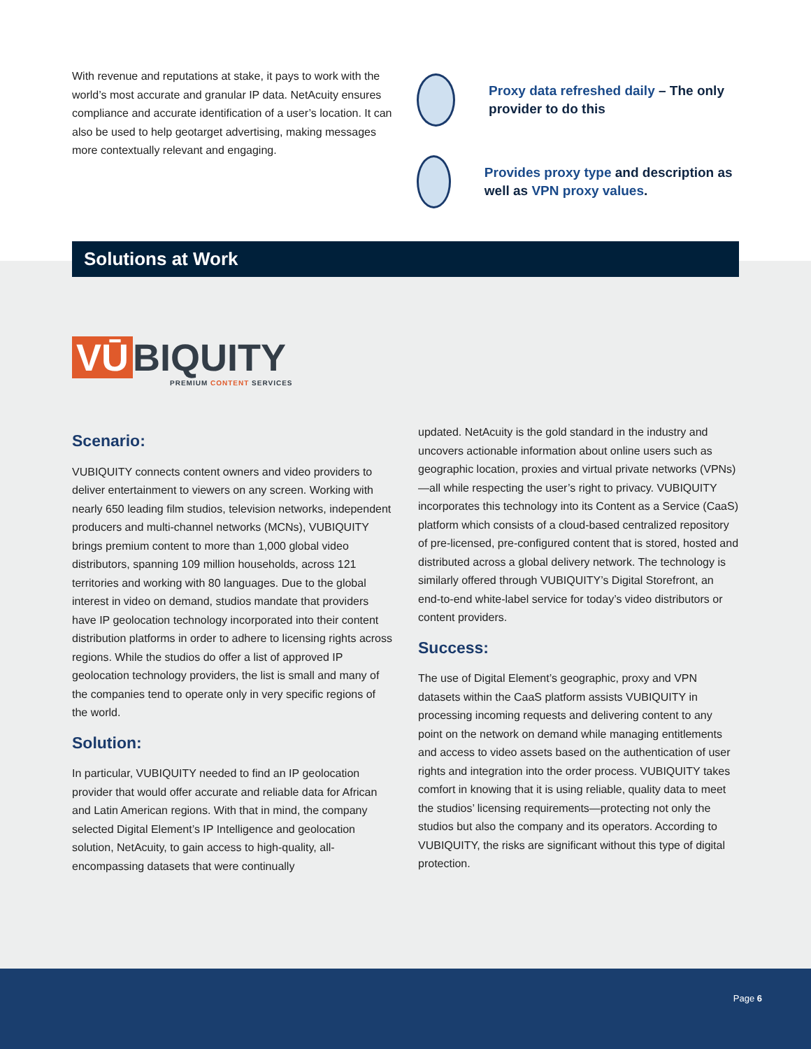With revenue and reputations at stake, it pays to work with the world’s most accurate and granular IP data. NetAcuity ensures compliance and accurate identification of a user’s location. It can also be used to help geotarget advertising, making messages more contextually relevant and engaging.
Proxy data refreshed daily – The only provider to do this
Provides proxy type and description as well as VPN proxy values.
Solutions at Work
VŪ BIQUITY
PREMIUM CONTENT SERVICES
Scenario:
VUBIQUITY connects content owners and video providers to deliver entertainment to viewers on any screen. Working with nearly 650 leading film studios, television networks, independent producers and multi-channel networks (MCNs), VUBIQUITY brings premium content to more than 1,000 global video distributors, spanning 109 million households, across 121 territories and working with 80 languages. Due to the global interest in video on demand, studios mandate that providers have IP geolocation technology incorporated into their content distribution platforms in order to adhere to licensing rights across regions. While the studios do offer a list of approved IP geolocation technology providers, the list is small and many of the companies tend to operate only in very specific regions of the world.
Solution:
In particular, VUBIQUITY needed to find an IP geolocation provider that would offer accurate and reliable data for African and Latin American regions. With that in mind, the company selected Digital Element’s IP Intelligence and geolocation solution, NetAcuity, to gain access to high-quality, all-encompassing datasets that were continually
updated. NetAcuity is the gold standard in the industry and uncovers actionable information about online users such as geographic location, proxies and virtual private networks (VPNs)—all while respecting the user’s right to privacy. VUBIQUITY incorporates this technology into its Content as a Service (CaaS) platform which consists of a cloud-based centralized repository of pre-licensed, pre-configured content that is stored, hosted and distributed across a global delivery network. The technology is similarly offered through VUBIQUITY’s Digital Storefront, an end-to-end white-label service for today’s video distributors or content providers.
Success:
The use of Digital Element’s geographic, proxy and VPN datasets within the CaaS platform assists VUBIQUITY in processing incoming requests and delivering content to any point on the network on demand while managing entitlements and access to video assets based on the authentication of user rights and integration into the order process. VUBIQUITY takes comfort in knowing that it is using reliable, quality data to meet the studios’ licensing requirements—protecting not only the studios but also the company and its operators. According to VUBIQUITY, the risks are significant without this type of digital protection.
Page 6